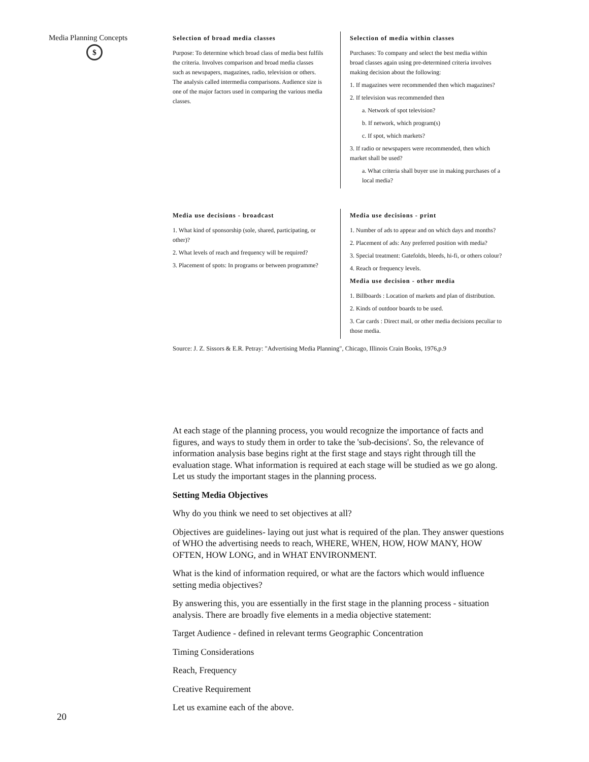Media Planning Concepts
$
Selection of broad media classes
Purpose: To determine which broad class of media best fulfils the criteria. Involves comparison and broad media classes such as newspapers, magazines, radio, television or others. The analysis called intermedia comparisons. Audience size is one of the major factors used in comparing the various media classes.
Selection of media within classes
Purchases: To company and select the best media within broad classes again using pre-determined criteria involves making decision about the following:
1. If magazines were recommended then which magazines?
2. If television was recommended then
a. Network of spot television?
b. If network, which program(s)
c. If spot, which markets?
3. If radio or newspapers were recommended, then which market shall be used?
a. What criteria shall buyer use in making purchases of a local media?
Media use decisions - broadcast
1. What kind of sponsorship (sole, shared, participating, or other)?
2. What levels of reach and frequency will be required?
3. Placement of spots: In programs or between programme?
Media use decisions - print
1. Number of ads to appear and on which days and months?
2. Placement of ads: Any preferred position with media?
3. Special treatment: Gatefolds, bleeds, hi-fi, or others colour?
4. Reach or frequency levels.
Media use decision - other media
1. Billboards : Location of markets and plan of distribution.
2. Kinds of outdoor boards to be used.
3. Car cards : Direct mail, or other media decisions peculiar to those media.
Source: J. Z. Sissors & E.R. Petray: "Advertising Media Planning", Chicago, Illinois Crain Books, 1976,p.9
At each stage of the planning process, you would recognize the importance of facts and figures, and ways to study them in order to take the 'sub-decisions'. So, the relevance of information analysis base begins right at the first stage and stays right through till the evaluation stage. What information is required at each stage will be studied as we go along. Let us study the important stages in the planning process.
Setting Media Objectives
Why do you think we need to set objectives at all?
Objectives are guidelines- laying out just what is required of the plan. They answer questions of WHO the advertising needs to reach, WHERE, WHEN, HOW, HOW MANY, HOW OFTEN, HOW LONG, and in WHAT ENVIRONMENT.
What is the kind of information required, or what are the factors which would influence setting media objectives?
By answering this, you are essentially in the first stage in the planning process - situation analysis. There are broadly five elements in a media objective statement:
Target Audience - defined in relevant terms Geographic Concentration
Timing Considerations
Reach, Frequency
Creative Requirement
Let us examine each of the above.
20